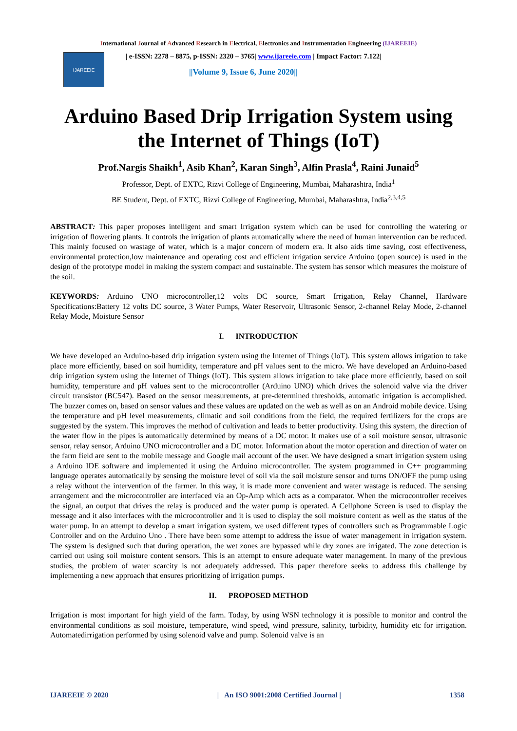International Journal of Advanced Research in Electrical, Electronics and Instrumentation Engineering (IJAREEIE)
IJAREEIE
| e-ISSN: 2278 – 8875, p-ISSN: 2320 – 3765| www.ijareeie.com | Impact Factor: 7.122|
||Volume 9, Issue 6, June 2020||
Arduino Based Drip Irrigation System using
the Internet of Things (IoT)
Prof.Nargis Shaikh<sup>1</sup>, Asib Khan<sup>2</sup>, Karan Singh<sup>3</sup>, Alfin Prasla<sup>4</sup>, Raini Junaid<sup>5</sup>
Professor, Dept. of EXTC, Rizvi College of Engineering, Mumbai, Maharashtra, India<sup>1</sup>
BE Student, Dept. of EXTC, Rizvi College of Engineering, Mumbai, Maharashtra, India<sup>2,3,4,5</sup>
ABSTRACT: This paper proposes intelligent and smart Irrigation system which can be used for controlling the watering or irrigation of flowering plants. It controls the irrigation of plants automatically where the need of human intervention can be reduced. This mainly focused on wastage of water, which is a major concern of modern era. It also aids time saving, cost effectiveness, environmental protection,low maintenance and operating cost and efficient irrigation service Arduino (open source) is used in the design of the prototype model in making the system compact and sustainable. The system has sensor which measures the moisture of the soil.
KEYWORDS: Arduino UNO microcontroller,12 volts DC source, Smart Irrigation, Relay Channel, Hardware Specifications:Battery 12 volts DC source, 3 Water Pumps, Water Reservoir, Ultrasonic Sensor, 2-channel Relay Mode, 2-channel Relay Mode, Moisture Sensor
I. INTRODUCTION
We have developed an Arduino-based drip irrigation system using the Internet of Things (IoT). This system allows irrigation to take place more efficiently, based on soil humidity, temperature and pH values sent to the micro. We have developed an Arduino-based drip irrigation system using the Internet of Things (IoT). This system allows irrigation to take place more efficiently, based on soil humidity, temperature and pH values sent to the microcontroller (Arduino UNO) which drives the solenoid valve via the driver circuit transistor (BC547). Based on the sensor measurements, at pre-determined thresholds, automatic irrigation is accomplished. The buzzer comes on, based on sensor values and these values are updated on the web as well as on an Android mobile device. Using the temperature and pH level measurements, climatic and soil conditions from the field, the required fertilizers for the crops are suggested by the system. This improves the method of cultivation and leads to better productivity. Using this system, the direction of the water flow in the pipes is automatically determined by means of a DC motor. It makes use of a soil moisture sensor, ultrasonic sensor, relay sensor, Arduino UNO microcontroller and a DC motor. Information about the motor operation and direction of water on the farm field are sent to the mobile message and Google mail account of the user. We have designed a smart irrigation system using a Arduino IDE software and implemented it using the Arduino microcontroller. The system programmed in C++ programming language operates automatically by sensing the moisture level of soil via the soil moisture sensor and turns ON/OFF the pump using a relay without the intervention of the farmer. In this way, it is made more convenient and water wastage is reduced. The sensing arrangement and the microcontroller are interfaced via an Op-Amp which acts as a comparator. When the microcontroller receives the signal, an output that drives the relay is produced and the water pump is operated. A Cellphone Screen is used to display the message and it also interfaces with the microcontroller and it is used to display the soil moisture content as well as the status of the water pump. In an attempt to develop a smart irrigation system, we used different types of controllers such as Programmable Logic Controller and on the Arduino Uno . There have been some attempt to address the issue of water management in irrigation system. The system is designed such that during operation, the wet zones are bypassed while dry zones are irrigated. The zone detection is carried out using soil moisture content sensors. This is an attempt to ensure adequate water management. In many of the previous studies, the problem of water scarcity is not adequately addressed. This paper therefore seeks to address this challenge by implementing a new approach that ensures prioritizing of irrigation pumps.
II. PROPOSED METHOD
Irrigation is most important for high yield of the farm. Today, by using WSN technology it is possible to monitor and control the environmental conditions as soil moisture, temperature, wind speed, wind pressure, salinity, turbidity, humidity etc for irrigation. Automatedirrigation performed by using solenoid valve and pump. Solenoid valve is an
IJAREEIE © 2020 | An ISO 9001:2008 Certified Journal | 1358